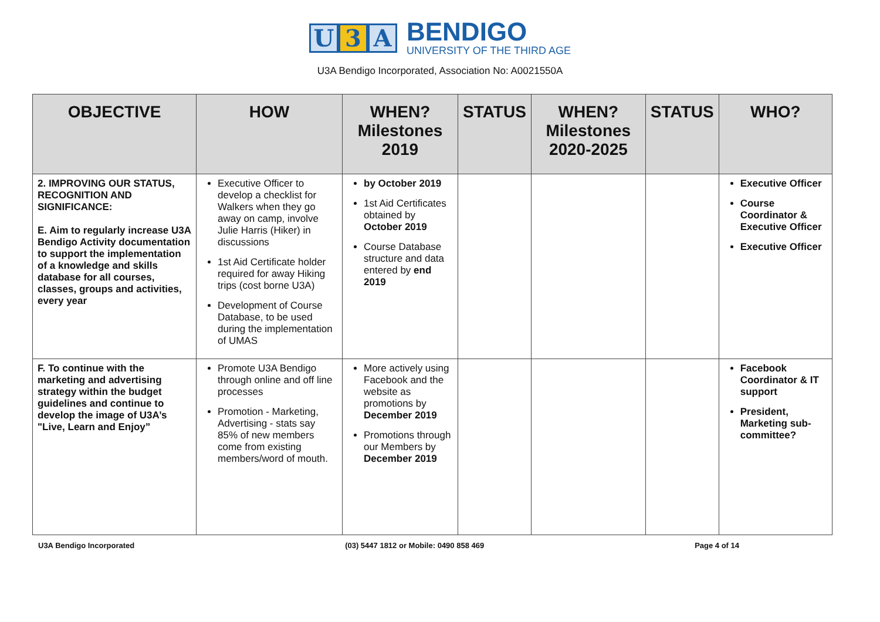U 3 A
BENDIGO
UNIVERSITY OF THE THIRD AGE
U3A Bendigo Incorporated, Association No: A0021550A
| OBJECTIVE | HOW | WHEN? Milestones 2019 | STATUS | WHEN? Milestones 2020-2025 | STATUS | WHO? |
| --- | --- | --- | --- | --- | --- | --- |
| 2. IMPROVING OUR STATUS, RECOGNITION AND SIGNIFICANCE: E. Aim to regularly increase U3A Bendigo Activity documentation to support the implementation of a knowledge and skills database for all courses, classes, groups and activities, every year | Executive Officer to develop a checklist for Walkers when they go away on camp, involve Julie Harris (Hiker) in discussions 1st Aid Certificate holder required for away Hiking trips (cost borne U3A) Development of Course Database, to be used during the implementation of UMAS | by October 2019 1st Aid Certificates obtained by October 2019 Course Database structure and data entered by end 2019 | | | | Executive Officer Course Coordinator & Executive Officer Executive Officer |
| F. To continue with the marketing and advertising strategy within the budget guidelines and continue to develop the image of U3A’s "Live, Learn and Enjoy” | Promote U3A Bendigo through online and off line processes Promotion - Marketing, Advertising - stats say 85% of new members come from existing members/word of mouth. | More actively using Facebook and the website as promotions by December 2019 Promotions through our Members by December 2019 | | | | Facebook Coordinator & IT support President, Marketing sub-committee? |
U3A Bendigo Incorporated (03) 5447 1812 or Mobile: 0490 858 469 Page 4 of 14